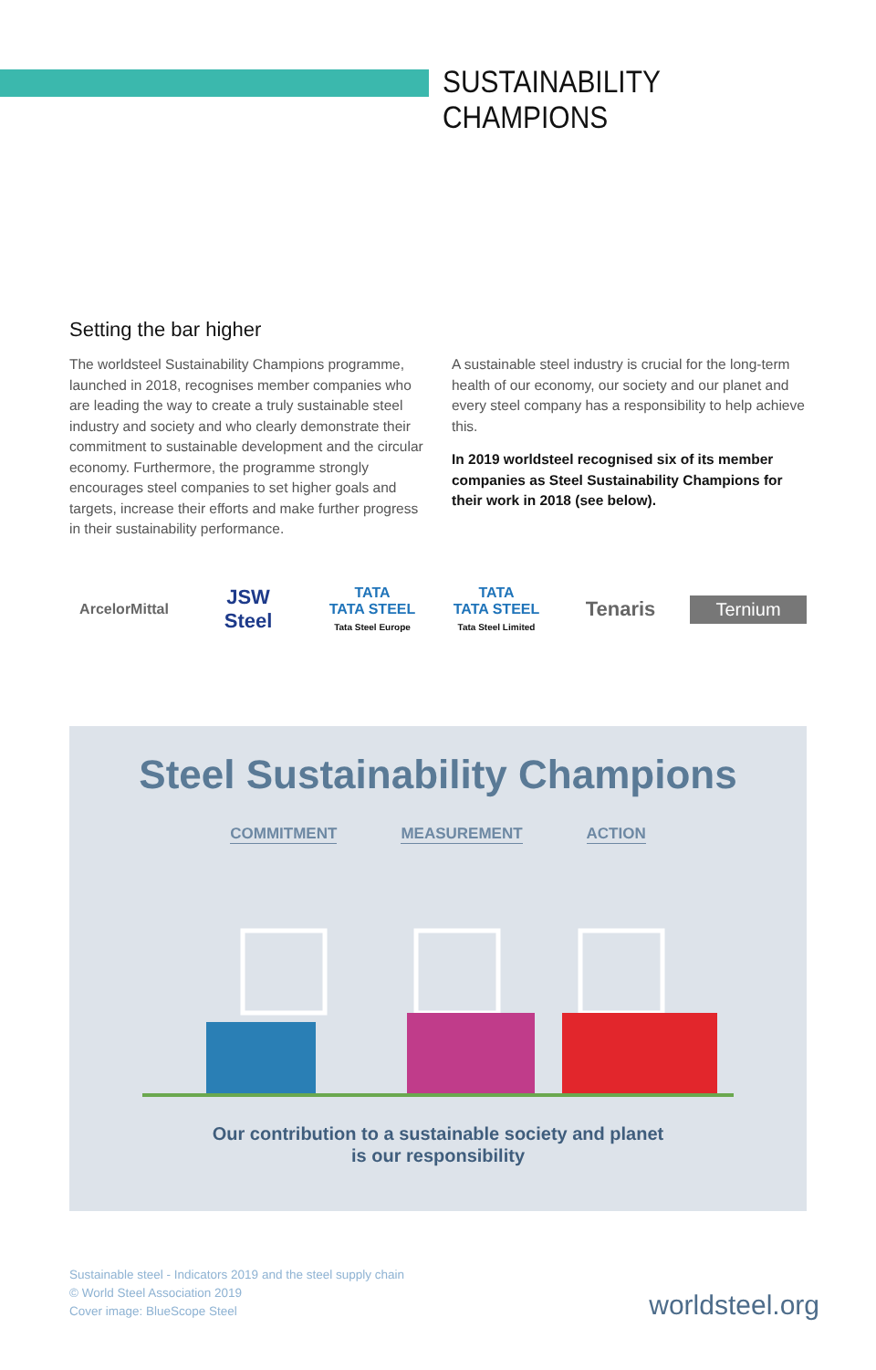SUSTAINABILITY CHAMPIONS
Setting the bar higher
The worldsteel Sustainability Champions programme, launched in 2018, recognises member companies who are leading the way to create a truly sustainable steel industry and society and who clearly demonstrate their commitment to sustainable development and the circular economy. Furthermore, the programme strongly encourages steel companies to set higher goals and targets, increase their efforts and make further progress in their sustainability performance.
A sustainable steel industry is crucial for the long-term health of our economy, our society and our planet and every steel company has a responsibility to help achieve this.
In 2019 worldsteel recognised six of its member companies as Steel Sustainability Champions for their work in 2018 (see below).
ArcelorMittal
JSW
Steel
TATA
TATA STEEL
Tata Steel Europe
TATA
TATA STEEL
Tata Steel Limited
Tenaris
Ternium
Steel Sustainability Champions
COMMITMENT MEASUREMENT ACTION
Our contribution to a sustainable society and planet
is our responsibility
Sustainable steel - Indicators 2019 and the steel supply chain
© World Steel Association 2019
Cover image: BlueScope Steel
worldsteel.org